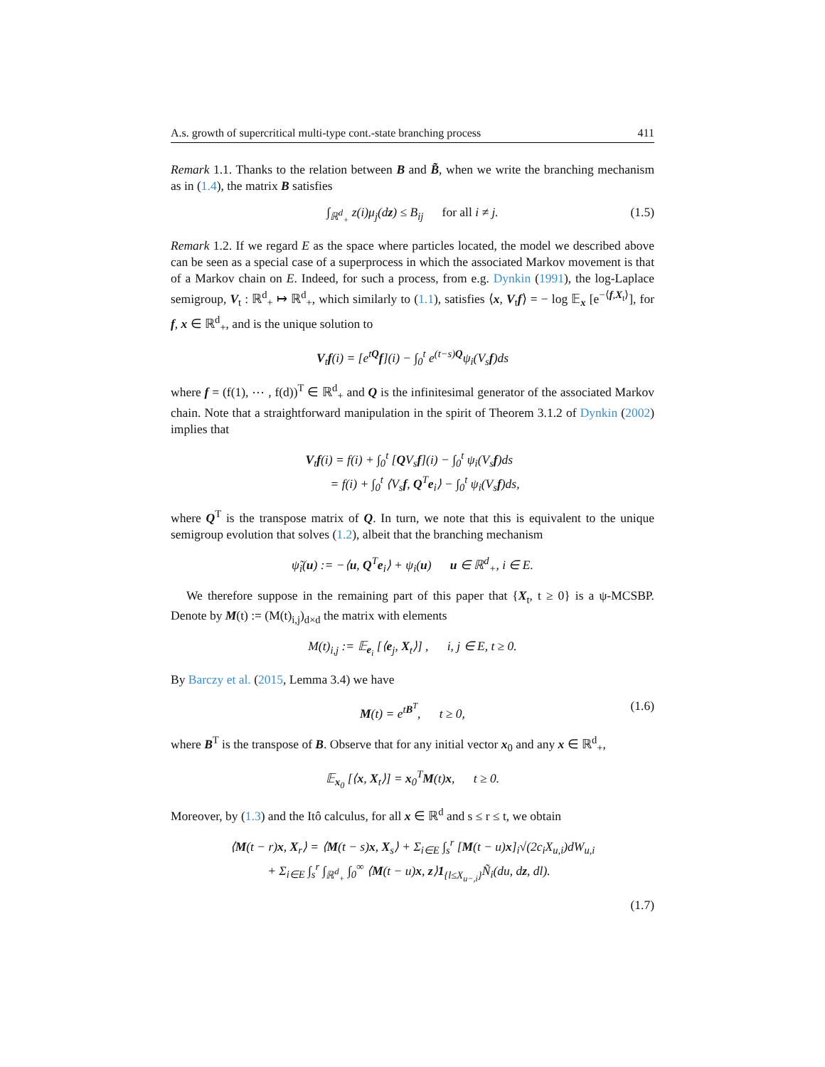A.s. growth of supercritical multi-type cont.-state branching process 411
Remark 1.1. Thanks to the relation between B and B̃, when we write the branching mechanism as in (1.4), the matrix B satisfies
∫<sub>ℝ<sup>d</sup><sub>+</sub></sub> z(i)μ<sub>j</sub>(dz) ≤ B<sub>ij</sub> for all i ≠ j. (1.5)
Remark 1.2. If we regard E as the space where particles located, the model we described above can be seen as a special case of a superprocess in which the associated Markov movement is that of a Markov chain on E. Indeed, for such a process, from e.g. Dynkin (1991), the log-Laplace semigroup, V<sub>t</sub> : ℝ<sup>d</sup><sub>+</sub> ↦ ℝ<sup>d</sup><sub>+</sub>, which similarly to (1.1), satisfies ⟨x, V<sub>t</sub>f⟩ = − log 𝔼<sub>x</sub> [e<sup>−⟨f,X<sub>t</sub>⟩</sup>], for f, x ∈ ℝ<sup>d</sup><sub>+</sub>, and is the unique solution to
V<sub>t</sub>f(i) = [e<sup>tQ</sup>f](i) − ∫<sub>0</sub><sup>t</sup> e<sup>(t−s)Q</sup>ψ<sub>i</sub>(V<sub>s</sub>f)ds
where f = (f(1), ⋯ , f(d))<sup>T</sup> ∈ ℝ<sup>d</sup><sub>+</sub> and Q is the infinitesimal generator of the associated Markov chain. Note that a straightforward manipulation in the spirit of Theorem 3.1.2 of Dynkin (2002) implies that
V<sub>t</sub>f(i) = f(i) + ∫<sub>0</sub><sup>t</sup> [QV<sub>s</sub>f](i) − ∫<sub>0</sub><sup>t</sup> ψ<sub>i</sub>(V<sub>s</sub>f)ds
= f(i) + ∫<sub>0</sub><sup>t</sup> ⟨V<sub>s</sub>f, Q<sup>T</sup>e<sub>i</sub>⟩ − ∫<sub>0</sub><sup>t</sup> ψ<sub>i</sub>(V<sub>s</sub>f)ds,
where Q<sup>T</sup> is the transpose matrix of Q. In turn, we note that this is equivalent to the unique semigroup evolution that solves (1.2), albeit that the branching mechanism
ψ̃<sub>i</sub>(u) := −⟨u, Q<sup>T</sup>e<sub>i</sub>⟩ + ψ<sub>i</sub>(u) u ∈ ℝ<sup>d</sup><sub>+</sub>, i ∈ E.
We therefore suppose in the remaining part of this paper that {X<sub>t</sub>, t ≥ 0} is a ψ-MCSBP. Denote by M(t) := (M(t)<sub>i,j</sub>)<sub>d×d</sub> the matrix with elements
M(t)<sub>i,j</sub> := 𝔼<sub>e<sub>i</sub></sub> [⟨e<sub>j</sub>, X<sub>t</sub>⟩] , i, j ∈ E, t ≥ 0.
By Barczy et al. (2015, Lemma 3.4) we have
M(t) = e<sup>tB<sup>T</sup></sup>, t ≥ 0, (1.6)
where B<sup>T</sup> is the transpose of B. Observe that for any initial vector x<sub>0</sub> and any x ∈ ℝ<sup>d</sup><sub>+</sub>,
𝔼<sub>x<sub>0</sub></sub> [⟨x, X<sub>t</sub>⟩] = x<sub>0</sub><sup>T</sup>M(t)x, t ≥ 0.
Moreover, by (1.3) and the Itô calculus, for all x ∈ ℝ<sup>d</sup> and s ≤ r ≤ t, we obtain
⟨M(t − r)x, X<sub>r</sub>⟩ = ⟨M(t − s)x, X<sub>s</sub>⟩ + Σ<sub>i∈E</sub> ∫<sub>s</sub><sup>r</sup> [M(t − u)x]<sub>i</sub>√(2c<sub>i</sub>X<sub>u,i</sub>)dW<sub>u,i</sub>
+ Σ<sub>i∈E</sub> ∫<sub>s</sub><sup>r</sup> ∫<sub>ℝ<sup>d</sup><sub>+</sub></sub> ∫<sub>0</sub><sup>∞</sup> ⟨M(t − u)x, z⟩1<sub>{l≤X<sub>u−,i</sub>}</sub>Ñ<sub>i</sub>(du, dz, dl).
(1.7)